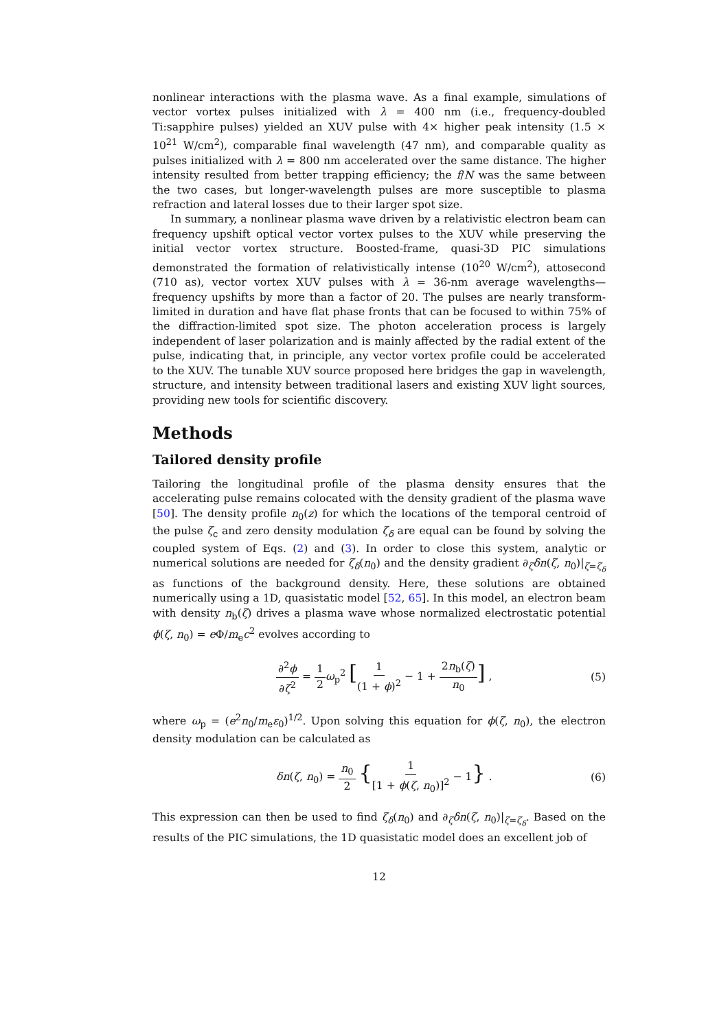nonlinear interactions with the plasma wave. As a final example, simulations of vector vortex pulses initialized with λ = 400 nm (i.e., frequency-doubled Ti:sapphire pulses) yielded an XUV pulse with 4× higher peak intensity (1.5 × 10<sup>21</sup> W/cm<sup>2</sup>), comparable final wavelength (47 nm), and comparable quality as pulses initialized with λ = 800 nm accelerated over the same distance. The higher intensity resulted from better trapping efficiency; the f/N was the same between the two cases, but longer-wavelength pulses are more susceptible to plasma refraction and lateral losses due to their larger spot size.
In summary, a nonlinear plasma wave driven by a relativistic electron beam can frequency upshift optical vector vortex pulses to the XUV while preserving the initial vector vortex structure. Boosted-frame, quasi-3D PIC simulations demonstrated the formation of relativistically intense (10<sup>20</sup> W/cm<sup>2</sup>), attosecond (710 as), vector vortex XUV pulses with λ = 36-nm average wavelengths—frequency upshifts by more than a factor of 20. The pulses are nearly transform-limited in duration and have flat phase fronts that can be focused to within 75% of the diffraction-limited spot size. The photon acceleration process is largely independent of laser polarization and is mainly affected by the radial extent of the pulse, indicating that, in principle, any vector vortex profile could be accelerated to the XUV. The tunable XUV source proposed here bridges the gap in wavelength, structure, and intensity between traditional lasers and existing XUV light sources, providing new tools for scientific discovery.
Methods
Tailored density profile
Tailoring the longitudinal profile of the plasma density ensures that the accelerating pulse remains colocated with the density gradient of the plasma wave [50]. The density profile n<sub>0</sub>(z) for which the locations of the temporal centroid of the pulse ζ<sub>c</sub> and zero density modulation ζ<sub>δ</sub> are equal can be found by solving the coupled system of Eqs. (2) and (3). In order to close this system, analytic or numerical solutions are needed for ζ<sub>δ</sub>(n<sub>0</sub>) and the density gradient ∂<sub>ζ</sub>δn(ζ, n<sub>0</sub>)|<sub>ζ=ζ<sub>δ</sub></sub> as functions of the background density. Here, these solutions are obtained numerically using a 1D, quasistatic model [52, 65]. In this model, an electron beam with density n<sub>b</sub>(ζ) drives a plasma wave whose normalized electrostatic potential ϕ(ζ, n<sub>0</sub>) = e Φ/m<sub>e</sub>c<sup>2</sup> evolves according to
∂<sup>2</sup>ϕ ∂ζ<sup>2</sup> = 1 2 ω<sub>p</sub><sup>2</sup> [1 (1 + ϕ)<sup>2</sup> − 1 + 2n<sub>b</sub>(ζ) n<sub>0</sub>] ,
(5)
where ω<sub>p</sub> = (e<sup>2</sup>n<sub>0</sub>/m<sub>e</sub>ε<sub>0</sub>)<sup>1/2</sup>. Upon solving this equation for ϕ(ζ, n<sub>0</sub>), the electron density modulation can be calculated as
δn(ζ, n<sub>0</sub>) = n<sub>0</sub> 2 {1 [1 + ϕ(ζ, n<sub>0</sub>)]<sup>2</sup> − 1} .
(6)
This expression can then be used to find ζ<sub>δ</sub>(n<sub>0</sub>) and ∂<sub>ζ</sub>δn(ζ, n<sub>0</sub>)|<sub>ζ=ζ<sub>δ</sub></sub>. Based on the results of the PIC simulations, the 1D quasistatic model does an excellent job of
12